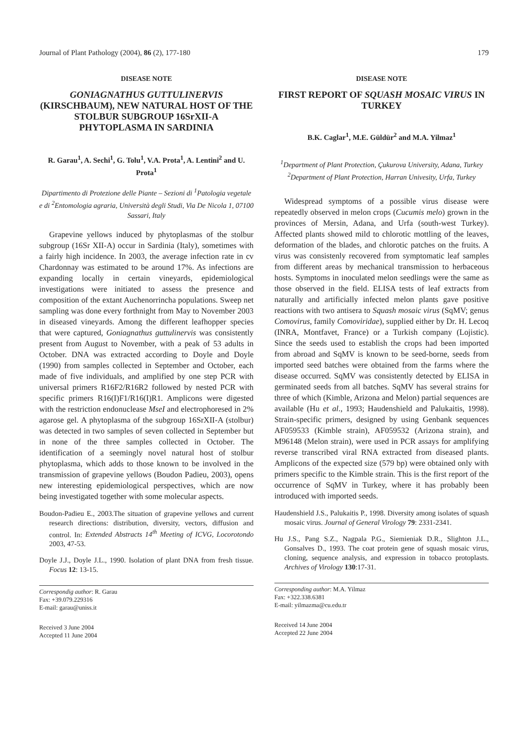Journal of Plant Pathology (2004), 86 (2), 177-180 179
DISEASE NOTE
GONIAGNATHUS GUTTULINERVIS (KIRSCHBAUM), NEW NATURAL HOST OF THE STOLBUR SUBGROUP 16SrXII-A PHYTOPLASMA IN SARDINIA
R. Garau<sup>1</sup>, A. Sechi<sup>1</sup>, G. Tolu<sup>1</sup>, V.A. Prota<sup>1</sup>, A. Lentini<sup>2</sup> and U. Prota<sup>1</sup>
Dipartimento di Protezione delle Piante – Sezioni di <sup>1</sup>Patologia vegetale e di <sup>2</sup>Entomologia agraria, Università degli Studi, Via De Nicola 1, 07100 Sassari, Italy
Grapevine yellows induced by phytoplasmas of the stolbur subgroup (16Sr XII-A) occur in Sardinia (Italy), sometimes with a fairly high incidence. In 2003, the average infection rate in cv Chardonnay was estimated to be around 17%. As infections are expanding locally in certain vineyards, epidemiological investigations were initiated to assess the presence and composition of the extant Auchenorrincha populations. Sweep net sampling was done every forthnight from May to November 2003 in diseased vineyards. Among the different leafhopper species that were captured, Goniagnathus guttulinervis was consistently present from August to November, with a peak of 53 adults in October. DNA was extracted according to Doyle and Doyle (1990) from samples collected in September and October, each made of five individuals, and amplified by one step PCR with universal primers R16F2/R16R2 followed by nested PCR with specific primers R16(I)F1/R16(I)R1. Amplicons were digested with the restriction endonuclease MseI and electrophoresed in 2% agarose gel. A phytoplasma of the subgroup 16SrXII-A (stolbur) was detected in two samples of seven collected in September but in none of the three samples collected in October. The identification of a seemingly novel natural host of stolbur phytoplasma, which adds to those known to be involved in the transmission of grapevine yellows (Boudon Padieu, 2003), opens new interesting epidemiological perspectives, which are now being investigated together with some molecular aspects.
Boudon-Padieu E., 2003.The situation of grapevine yellows and current research directions: distribution, diversity, vectors, diffusion and control. In: Extended Abstracts 14<sup>th</sup> Meeting of ICVG, Locorotondo 2003, 47-53.
Doyle J.J., Doyle J.L., 1990. Isolation of plant DNA from fresh tissue. Focus 12: 13-15.
Correspondig author: R. Garau
Fax: +39.079.229316
E-mail: garau@uniss.it
Received 3 June 2004
Accepted 11 June 2004
DISEASE NOTE
FIRST REPORT OF SQUASH MOSAIC VIRUS IN TURKEY
B.K. Caglar<sup>1</sup>, M.E. Güldür<sup>2</sup> and M.A. Yilmaz<sup>1</sup>
<sup>1</sup> Department of Plant Protection, Çukurova University, Adana, Turkey
<sup>2</sup> Department of Plant Protection, Harran Univesity, Urfa, Turkey
Widespread symptoms of a possible virus disease were repeatedly observed in melon crops (Cucumis melo) grown in the provinces of Mersin, Adana, and Urfa (south-west Turkey). Affected plants showed mild to chlorotic mottling of the leaves, deformation of the blades, and chlorotic patches on the fruits. A virus was consistenly recovered from symptomatic leaf samples from different areas by mechanical transmission to herbaceous hosts. Symptoms in inoculated melon seedlings were the same as those observed in the field. ELISA tests of leaf extracts from naturally and artificially infected melon plants gave positive reactions with two antisera to Squash mosaic virus (SqMV; genus Comovirus, family Comoviridae), supplied either by Dr. H. Lecoq (INRA, Montfavet, France) or a Turkish company (Lojistic). Since the seeds used to establish the crops had been imported from abroad and SqMV is known to be seed-borne, seeds from imported seed batches were obtained from the farms where the disease occurred. SqMV was consistently detected by ELISA in germinated seeds from all batches. SqMV has several strains for three of which (Kimble, Arizona and Melon) partial sequences are available (Hu et al., 1993; Haudenshield and Palukaitis, 1998). Strain-specific primers, designed by using Genbank sequences AF059533 (Kimble strain), AF059532 (Arizona strain), and M96148 (Melon strain), were used in PCR assays for amplifying reverse transcribed viral RNA extracted from diseased plants. Amplicons of the expected size (579 bp) were obtained only with primers specific to the Kimble strain. This is the first report of the occurrence of SqMV in Turkey, where it has probably been introduced with imported seeds.
Haudenshield J.S., Palukaitis P., 1998. Diversity among isolates of squash mosaic virus. Journal of General Virology 79: 2331-2341.
Hu J.S., Pang S.Z., Nagpala P.G., Siemieniak D.R., Slighton J.L., Gonsalves D., 1993. The coat protein gene of squash mosaic virus, cloning, sequence analysis, and expression in tobacco protoplasts. Archives of Virology 130:17-31.
Corresponding author: M.A. Yilmaz
Fax: +322.338.6381
E-mail: yilmazma@cu.edu.tr
Received 14 June 2004
Accepted 22 June 2004